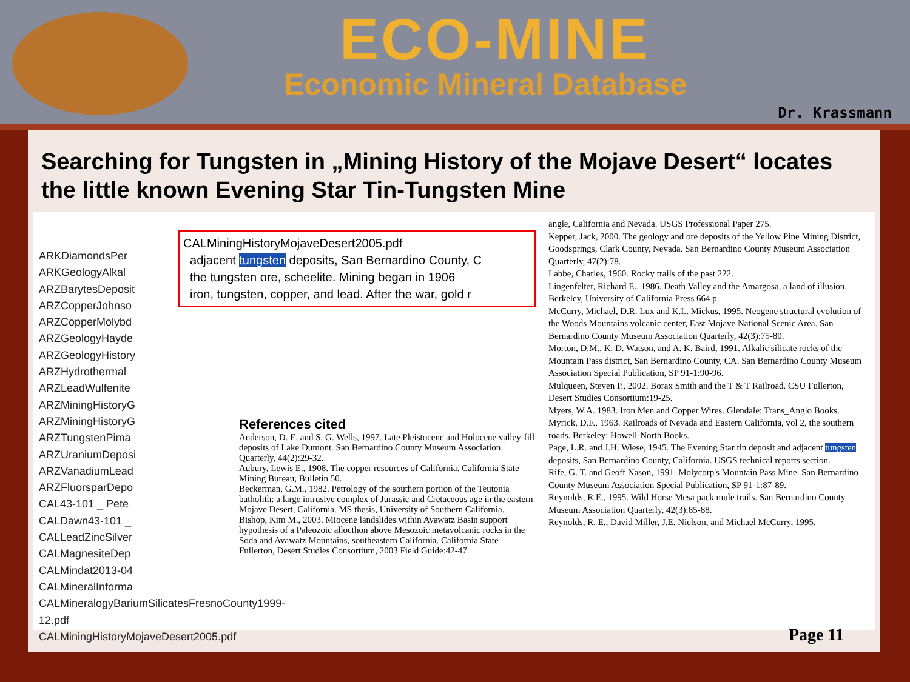ECO-MINE
Economic Mineral Database
Dr. Krassmann
Searching for Tungsten in „Mining History of the Mojave Desert“ locates the little known Evening Star Tin-Tungsten Mine
ARKDiamondsPer
ARKGeologyAlkal
ARZBarytesDeposit
ARZCopperJohnso
ARZCopperMolybd
ARZGeologyHayde
ARZGeologyHistory
ARZHydrothermal
ARZLeadWulfenite
ARZMiningHistoryG
ARZMiningHistoryG
ARZTungstenPima
ARZUraniumDeposi
ARZVanadiumLead
ARZFluorsparDepo
CAL43-101 _ Pete
CALDawn43-101 _
CALLeadZincSilver
CALMagnesiteDep
CALMindat2013-04
CALMineralInforma
CALMineralogyBariumSilicatesFresnoCounty1999-12.pdf
CALMiningHistoryMojaveDesert2005.pdf
CALMiningHistoryMojaveDesert2005.pdf
adjacent tungsten deposits, San Bernardino County, C
the tungsten ore, scheelite. Mining began in 1906
iron, tungsten, copper, and lead. After the war, gold r
References cited
Anderson, D. E. and S. G. Wells, 1997. Late Pleistocene and Holocene valley-fill deposits of Lake Dumont. San Bernardino County Museum Association Quarterly, 44(2):29-32.
Aubury, Lewis E., 1908. The copper resources of California. California State Mining Bureau, Bulletin 50.
Beckerman, G.M., 1982. Petrology of the southern portion of the Teutonia batholith: a large intrusive complex of Jurassic and Cretaceous age in the eastern Mojave Desert, California. MS thesis, University of Southern California.
Bishop, Kim M., 2003. Miocene landslides within Avawatz Basin support hypothesis of a Paleozoic allocthon above Mesozoic metavolcanic rocks in the Soda and Avawatz Mountains, southeastern California. California State Fullerton, Desert Studies Consortium, 2003 Field Guide:42-47.
angle, California and Nevada. USGS Professional Paper 275.
Kepper, Jack, 2000. The geology and ore deposits of the Yellow Pine Mining District, Goodsprings, Clark County, Nevada. San Bernardino County Museum Association Quarterly, 47(2):78.
Labbe, Charles, 1960. Rocky trails of the past 222.
Lingenfelter, Richard E., 1986. Death Valley and the Amargosa, a land of illusion. Berkeley, University of California Press 664 p.
McCurry, Michael, D.R. Lux and K.L. Mickus, 1995. Neogene structural evolution of the Woods Mountains volcanic center, East Mojave National Scenic Area. San Bernardino County Museum Association Quarterly, 42(3):75-80.
Morton, D.M., K. D. Watson, and A. K. Baird, 1991. Alkalic silicate rocks of the Mountain Pass district, San Bernardino County, CA. San Bernardino County Museum Association Special Publication, SP 91-1:90-96.
Mulqueen, Steven P., 2002. Borax Smith and the T & T Railroad. CSU Fullerton, Desert Studies Consortium:19-25.
Myers, W.A. 1983. Iron Men and Copper Wires. Glendale: Trans_Anglo Books.
Myrick, D.F., 1963. Railroads of Nevada and Eastern California, vol 2, the southern roads. Berkeley: Howell-North Books.
Page, L.R. and J.H. Wiese, 1945. The Evening Star tin deposit and adjacent tungsten deposits, San Bernardino County, California. USGS technical reports section.
Rife, G. T. and Geoff Nason, 1991. Molycorp's Mountain Pass Mine. San Bernardino County Museum Association Special Publication, SP 91-1:87-89.
Reynolds, R.E., 1995. Wild Horse Mesa pack mule trails. San Bernardino County Museum Association Quarterly, 42(3):85-88.
Reynolds, R. E., David Miller, J.E. Nielson, and Michael McCurry, 1995.
Page 11